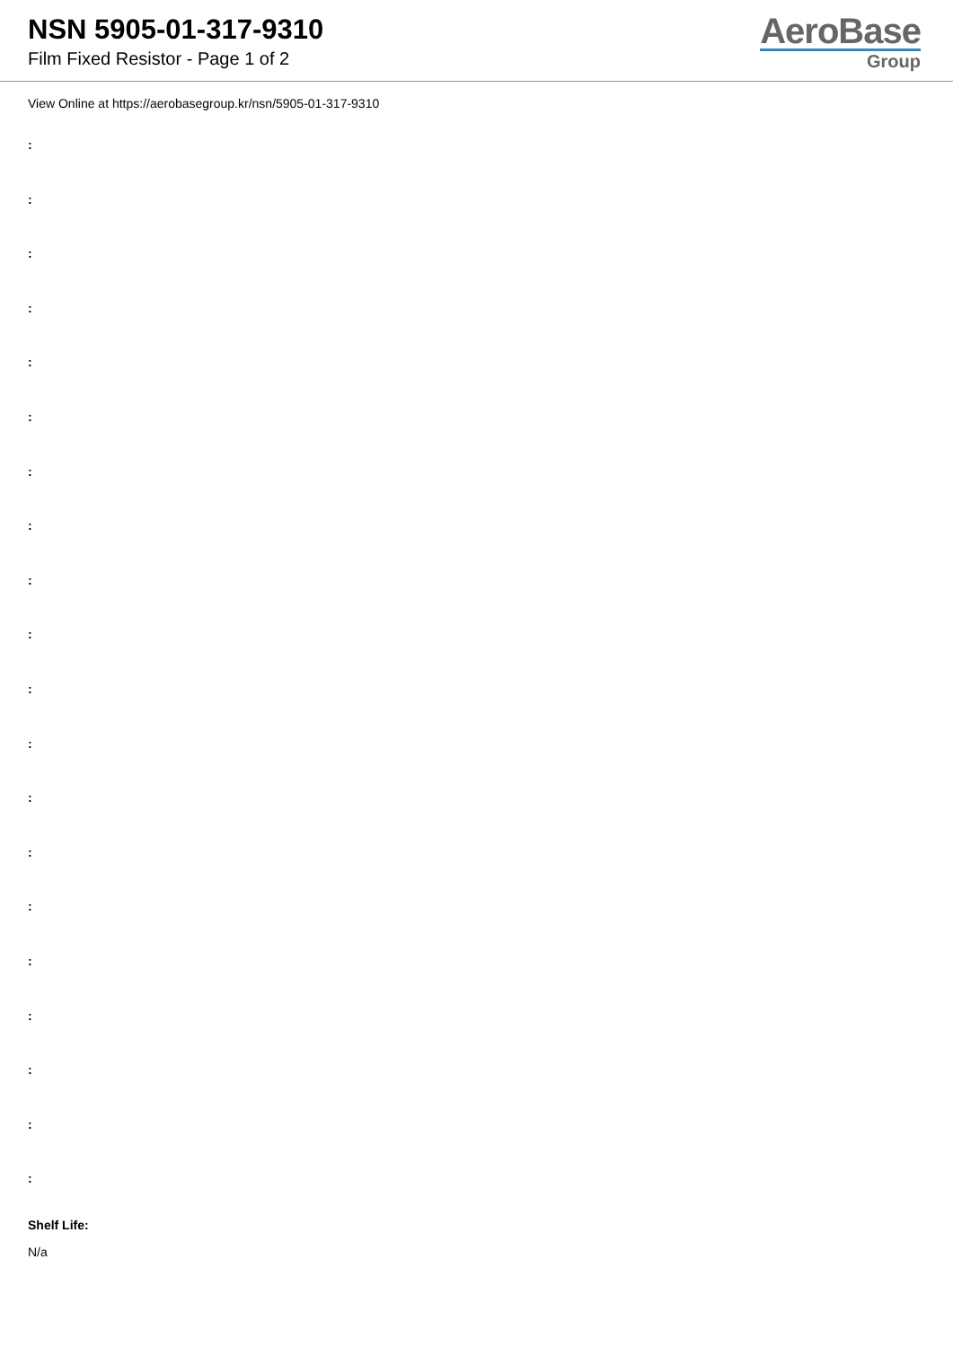NSN 5905-01-317-9310
Film Fixed Resistor - Page 1 of 2
AeroBase
Group
View Online at https://aerobasegroup.kr/nsn/5905-01-317-9310
:
:
:
:
:
:
:
:
:
:
:
:
:
:
:
:
:
:
:
:
Shelf Life:
N/a